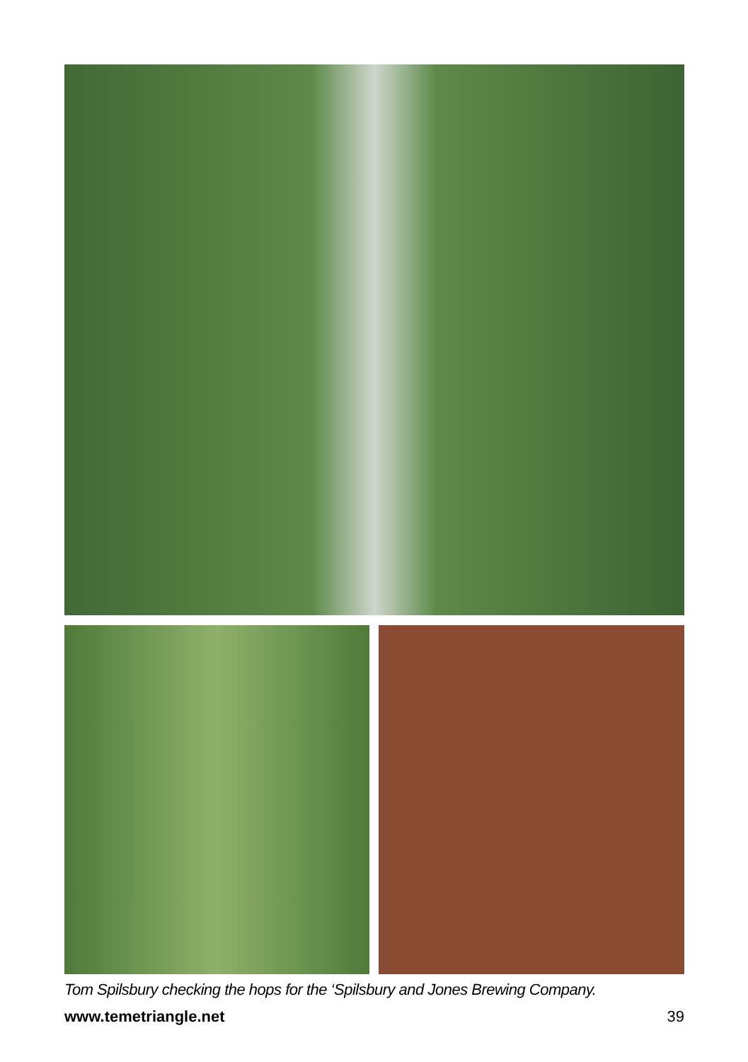Tom Spilsbury checking the hops for the ‘Spilsbury and Jones Brewing Company.
www.temetriangle.net 39